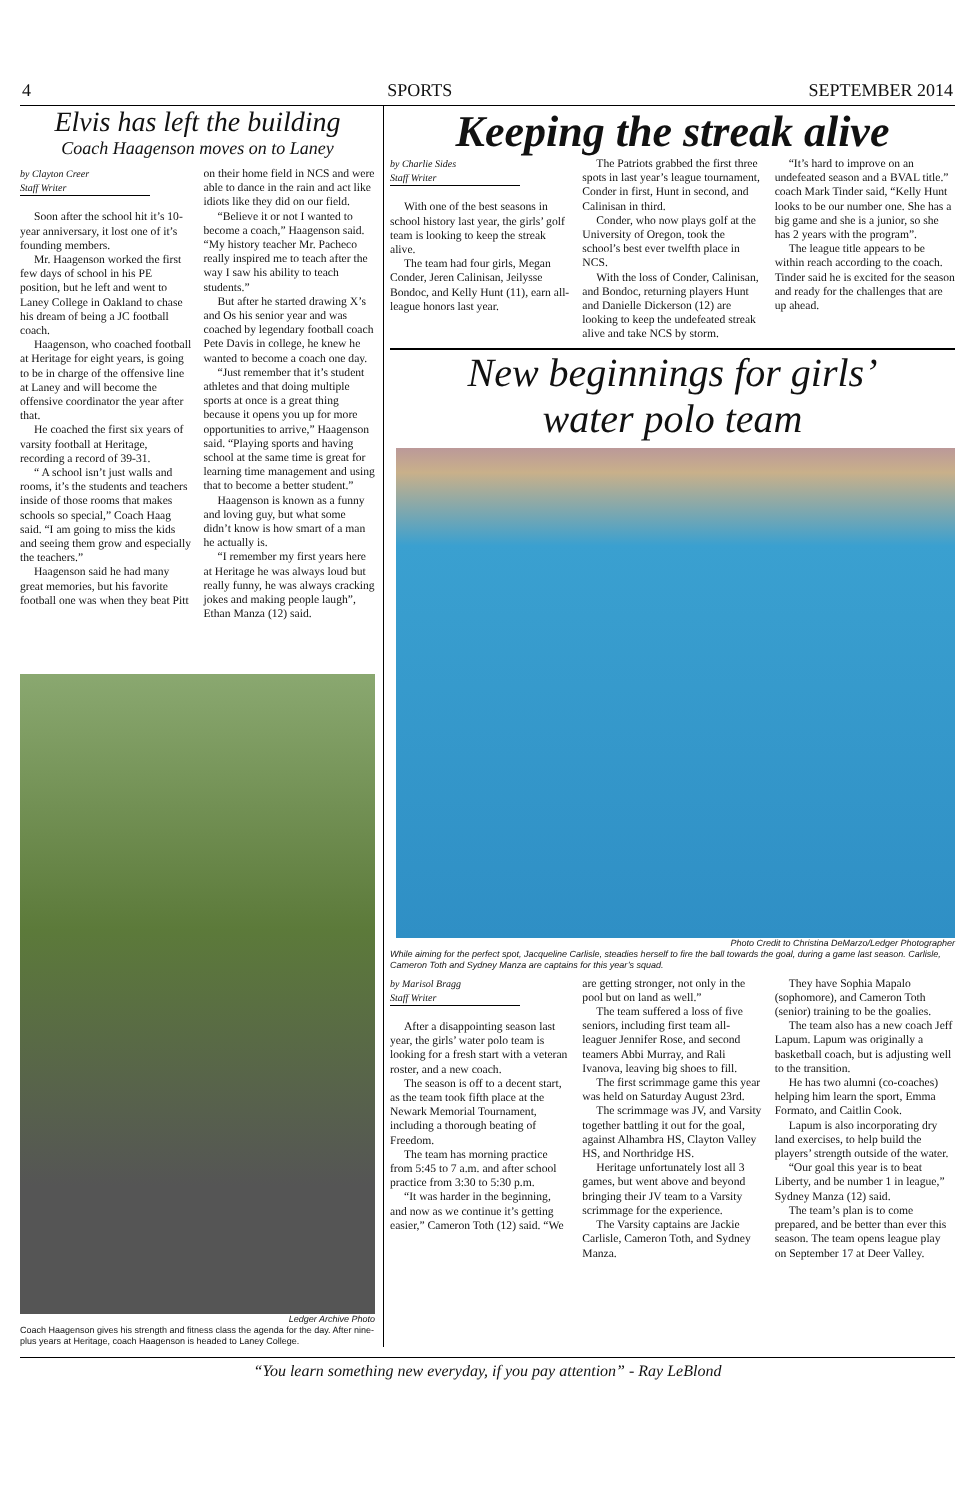4 SPORTS SEPTEMBER 2014
Elvis has left the building
Coach Haagenson moves on to Laney
by Clayton Creer
Staff Writer
Soon after the school hit it’s 10-year anniversary, it lost one of it’s founding members.
Mr. Haagenson worked the first few days of school in his PE position, but he left and went to Laney College in Oakland to chase his dream of being a JC football coach.
Haagenson, who coached football at Heritage for eight years, is going to be in charge of the offensive line at Laney and will become the offensive coordinator the year after that.
He coached the first six years of varsity football at Heritage, recording a record of 39-31.
“ A school isn’t just walls and rooms, it’s the students and teachers inside of those rooms that makes schools so special,” Coach Haag said. “I am going to miss the kids and seeing them grow and especially the teachers.”
Haagenson said he had many great memories, but his favorite football one was when they beat Pitt on their home field in NCS and were able to dance in the rain and act like idiots like they did on our field.
“Believe it or not I wanted to become a coach,” Haagenson said. “My history teacher Mr. Pacheco really inspired me to teach after the way I saw his ability to teach students.”
But after he started drawing X’s and Os his senior year and was coached by legendary football coach Pete Davis in college, he knew he wanted to become a coach one day.
“Just remember that it’s student athletes and that doing multiple sports at once is a great thing because it opens you up for more opportunities to arrive,” Haagenson said. “Playing sports and having school at the same time is great for learning time management and using that to become a better student.”
Haagenson is known as a funny and loving guy, but what some didn’t know is how smart of a man he actually is.
“I remember my first years here at Heritage he was always loud but really funny, he was always cracking jokes and making people laugh”, Ethan Manza (12) said.
Ledger Archive Photo
Coach Haagenson gives his strength and fitness class the agenda for the day. After nine-plus years at Heritage, coach Haagenson is headed to Laney College.
Keeping the streak alive
by Charlie Sides
Staff Writer
With one of the best seasons in school history last year, the girls’ golf team is looking to keep the streak alive.
The team had four girls, Megan Conder, Jeren Calinisan, Jeilysse Bondoc, and Kelly Hunt (11), earn all-league honors last year.
The Patriots grabbed the first three spots in last year’s league tournament, Conder in first, Hunt in second, and Calinisan in third.
Conder, who now plays golf at the University of Oregon, took the school’s best ever twelfth place in NCS.
With the loss of Conder, Calinisan, and Bondoc, returning players Hunt and Danielle Dickerson (12) are looking to keep the undefeated streak alive and take NCS by storm.
“It’s hard to improve on an undefeated season and a BVAL title.” coach Mark Tinder said, “Kelly Hunt looks to be our number one. She has a big game and she is a junior, so she has 2 years with the program”.
The league title appears to be within reach according to the coach. Tinder said he is excited for the season and ready for the challenges that are up ahead.
New beginnings for girls’
water polo team
Photo Credit to Christina DeMarzo/Ledger Photographer
While aiming for the perfect spot, Jacqueline Carlisle, steadies herself to fire the ball towards the goal, during a game last season. Carlisle, Cameron Toth and Sydney Manza are captains for this year’s squad.
by Marisol Bragg
Staff Writer
After a disappointing season last year, the girls’ water polo team is looking for a fresh start with a veteran roster, and a new coach.
The season is off to a decent start, as the team took fifth place at the Newark Memorial Tournament, including a thorough beating of Freedom.
The team has morning practice from 5:45 to 7 a.m. and after school practice from 3:30 to 5:30 p.m.
“It was harder in the beginning, and now as we continue it’s getting easier,” Cameron Toth (12) said. “We are getting stronger, not only in the pool but on land as well.”
The team suffered a loss of five seniors, including first team all-leaguer Jennifer Rose, and second teamers Abbi Murray, and Rali Ivanova, leaving big shoes to fill.
The first scrimmage game this year was held on Saturday August 23rd.
The scrimmage was JV, and Varsity together battling it out for the goal, against Alhambra HS, Clayton Valley HS, and Northridge HS.
Heritage unfortunately lost all 3 games, but went above and beyond bringing their JV team to a Varsity scrimmage for the experience.
The Varsity captains are Jackie Carlisle, Cameron Toth, and Sydney Manza.
They have Sophia Mapalo (sophomore), and Cameron Toth (senior) training to be the goalies.
The team also has a new coach Jeff Lapum. Lapum was originally a basketball coach, but is adjusting well to the transition.
He has two alumni (co-coaches) helping him learn the sport, Emma Formato, and Caitlin Cook.
Lapum is also incorporating dry land exercises, to help build the players’ strength outside of the water.
“Our goal this year is to beat Liberty, and be number 1 in league,” Sydney Manza (12) said.
The team’s plan is to come prepared, and be better than ever this season. The team opens league play on September 17 at Deer Valley.
“You learn something new everyday, if you pay attention” - Ray LeBlond